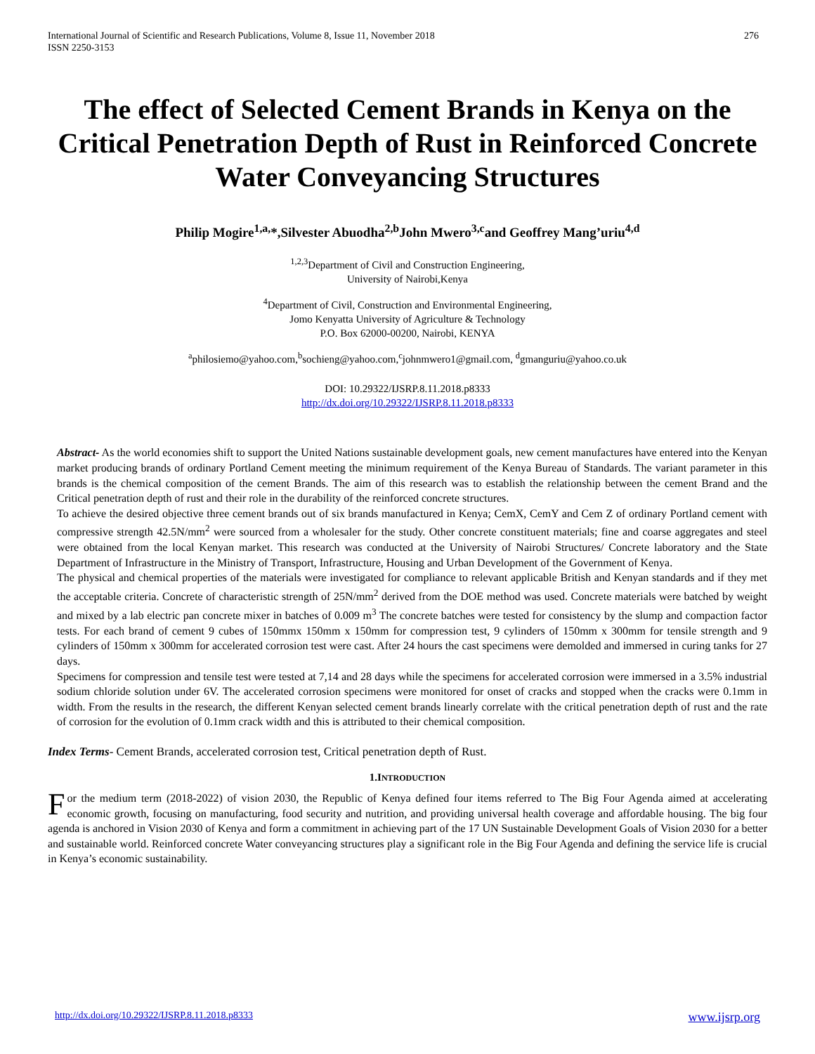International Journal of Scientific and Research Publications, Volume 8, Issue 11, November 2018
ISSN 2250-3153 276
The effect of Selected Cement Brands in Kenya on the Critical Penetration Depth of Rust in Reinforced Concrete Water Conveyancing Structures
Philip Mogire<sup>1,a,</sup>*,Silvester Abuodha<sup>2,b</sup>John Mwero<sup>3,c</sup>and Geoffrey Mang’uriu<sup>4,d</sup>
<sup>1,2,3</sup>Department of Civil and Construction Engineering,
University of Nairobi,Kenya
<sup>4</sup> Department of Civil, Construction and Environmental Engineering,
Jomo Kenyatta University of Agriculture & Technology
P.O. Box 62000-00200, Nairobi, KENYA
<sup>a</sup> philosiemo@yahoo.com,<sup>b</sup>sochieng@yahoo.com,<sup>c</sup>johnmwero1@gmail.com, <sup>d</sup>gmanguriu@yahoo.co.uk
DOI: 10.29322/IJSRP.8.11.2018.p8333
http://dx.doi.org/10.29322/IJSRP.8.11.2018.p8333
Abstract- As the world economies shift to support the United Nations sustainable development goals, new cement manufactures have entered into the Kenyan market producing brands of ordinary Portland Cement meeting the minimum requirement of the Kenya Bureau of Standards. The variant parameter in this brands is the chemical composition of the cement Brands. The aim of this research was to establish the relationship between the cement Brand and the Critical penetration depth of rust and their role in the durability of the reinforced concrete structures.
To achieve the desired objective three cement brands out of six brands manufactured in Kenya; CemX, CemY and Cem Z of ordinary Portland cement with compressive strength 42.5N/mm<sup>2</sup> were sourced from a wholesaler for the study. Other concrete constituent materials; fine and coarse aggregates and steel were obtained from the local Kenyan market. This research was conducted at the University of Nairobi Structures/ Concrete laboratory and the State Department of Infrastructure in the Ministry of Transport, Infrastructure, Housing and Urban Development of the Government of Kenya.
The physical and chemical properties of the materials were investigated for compliance to relevant applicable British and Kenyan standards and if they met the acceptable criteria. Concrete of characteristic strength of 25N/mm<sup>2</sup> derived from the DOE method was used. Concrete materials were batched by weight and mixed by a lab electric pan concrete mixer in batches of 0.009 m<sup>3</sup> The concrete batches were tested for consistency by the slump and compaction factor tests. For each brand of cement 9 cubes of 150mmx 150mm x 150mm for compression test, 9 cylinders of 150mm x 300mm for tensile strength and 9 cylinders of 150mm x 300mm for accelerated corrosion test were cast. After 24 hours the cast specimens were demolded and immersed in curing tanks for 27 days.
Specimens for compression and tensile test were tested at 7,14 and 28 days while the specimens for accelerated corrosion were immersed in a 3.5% industrial sodium chloride solution under 6V. The accelerated corrosion specimens were monitored for onset of cracks and stopped when the cracks were 0.1mm in width. From the results in the research, the different Kenyan selected cement brands linearly correlate with the critical penetration depth of rust and the rate of corrosion for the evolution of 0.1mm crack width and this is attributed to their chemical composition.
Index Terms- Cement Brands, accelerated corrosion test, Critical penetration depth of Rust.
1.INTRODUCTION
For the medium term (2018-2022) of vision 2030, the Republic of Kenya defined four items referred to The Big Four Agenda aimed at accelerating economic growth, focusing on manufacturing, food security and nutrition, and providing universal health coverage and affordable housing. The big four agenda is anchored in Vision 2030 of Kenya and form a commitment in achieving part of the 17 UN Sustainable Development Goals of Vision 2030 for a better and sustainable world. Reinforced concrete Water conveyancing structures play a significant role in the Big Four Agenda and defining the service life is crucial in Kenya’s economic sustainability.
http://dx.doi.org/10.29322/IJSRP.8.11.2018.p8333 www.ijsrp.org